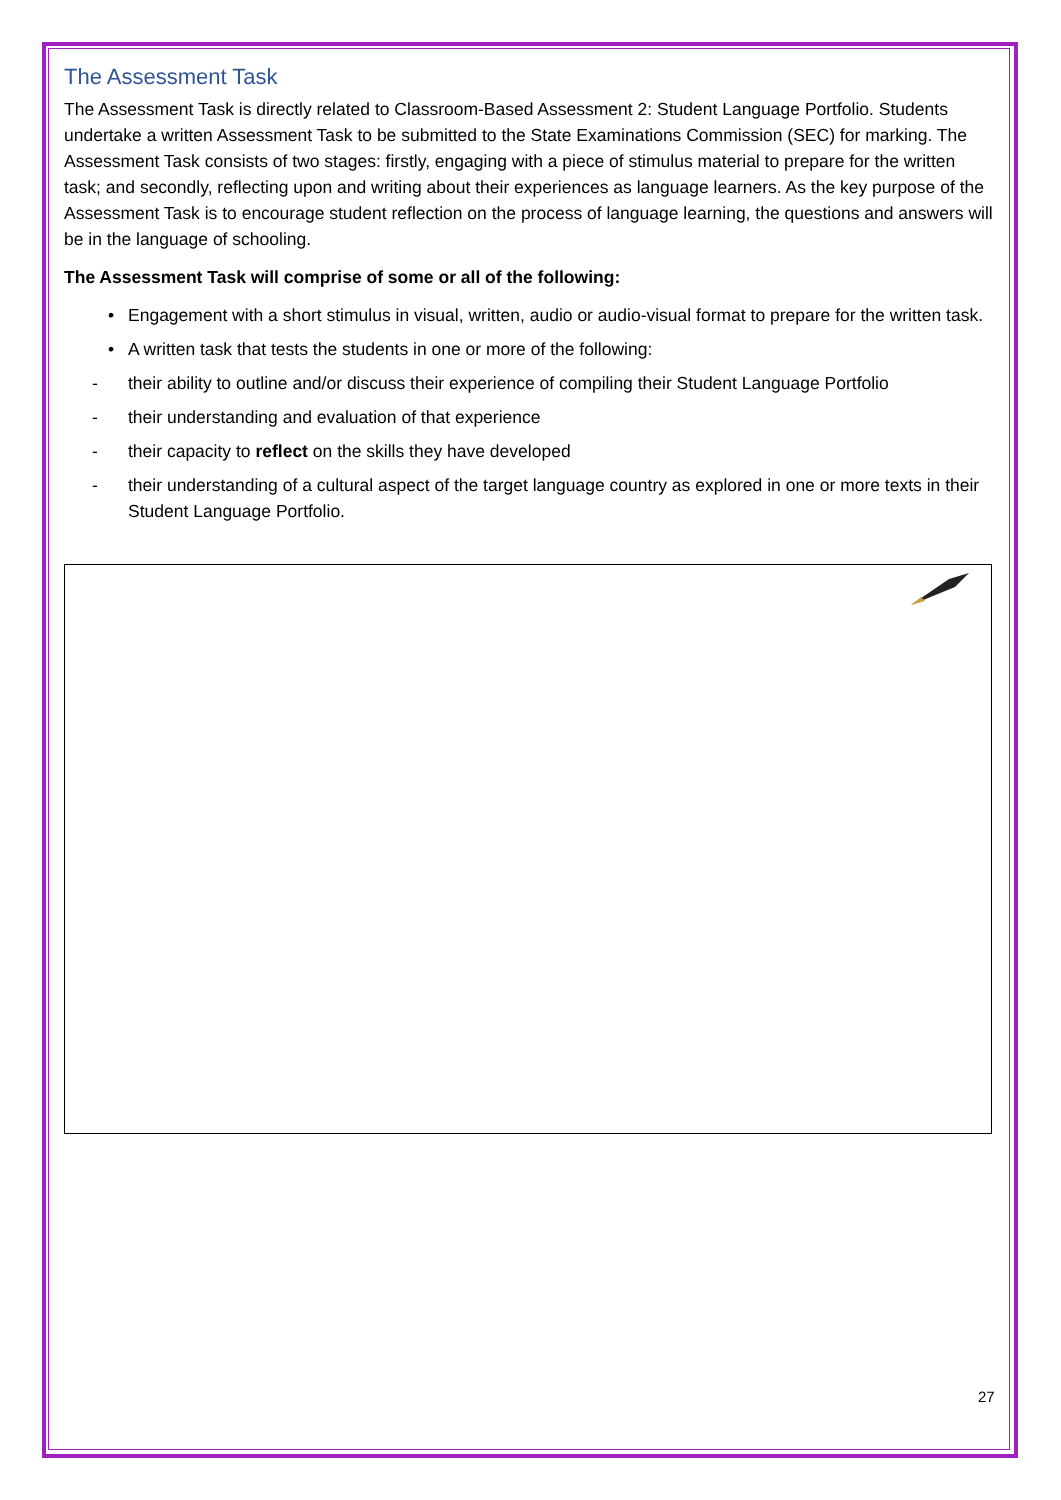The Assessment Task
The Assessment Task is directly related to Classroom-Based Assessment 2: Student Language Portfolio. Students undertake a written Assessment Task to be submitted to the State Examinations Commission (SEC) for marking. The Assessment Task consists of two stages: firstly, engaging with a piece of stimulus material to prepare for the written task; and secondly, reflecting upon and writing about their experiences as language learners. As the key purpose of the Assessment Task is to encourage student reflection on the process of language learning, the questions and answers will be in the language of schooling.
The Assessment Task will comprise of some or all of the following:
• Engagement with a short stimulus in visual, written, audio or audio-visual format to prepare for the written task.
• A written task that tests the students in one or more of the following:
- their ability to outline and/or discuss their experience of compiling their Student Language Portfolio
- their understanding and evaluation of that experience
- their capacity to reflect on the skills they have developed
- their understanding of a cultural aspect of the target language country as explored in one or more texts in their Student Language Portfolio.
27